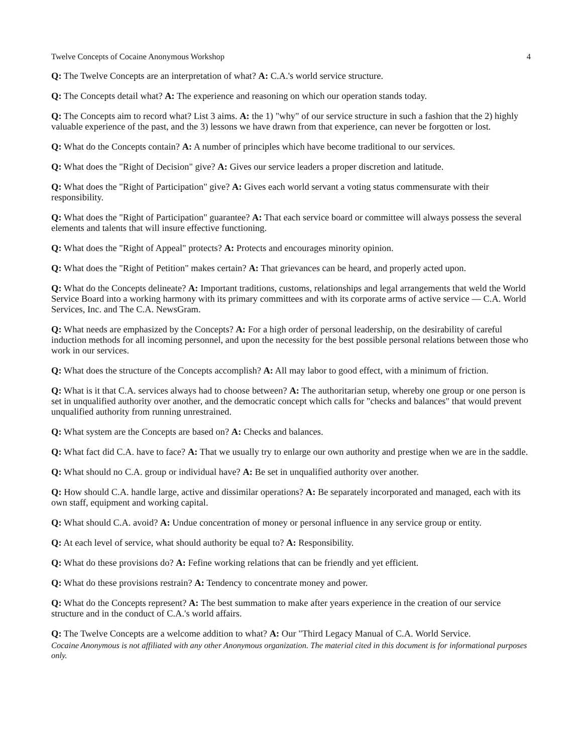Twelve Concepts of Cocaine Anonymous Workshop 4
Q: The Twelve Concepts are an interpretation of what? A: C.A.'s world service structure.
Q: The Concepts detail what? A: The experience and reasoning on which our operation stands today.
Q: The Concepts aim to record what? List 3 aims. A: the 1) "why" of our service structure in such a fashion that the 2) highly valuable experience of the past, and the 3) lessons we have drawn from that experience, can never be forgotten or lost.
Q: What do the Concepts contain? A: A number of principles which have become traditional to our services.
Q: What does the "Right of Decision" give? A: Gives our service leaders a proper discretion and latitude.
Q: What does the "Right of Participation" give? A: Gives each world servant a voting status commensurate with their responsibility.
Q: What does the "Right of Participation" guarantee? A: That each service board or committee will always possess the several elements and talents that will insure effective functioning.
Q: What does the "Right of Appeal" protects? A: Protects and encourages minority opinion.
Q: What does the "Right of Petition" makes certain? A: That grievances can be heard, and properly acted upon.
Q: What do the Concepts delineate? A: Important traditions, customs, relationships and legal arrangements that weld the World Service Board into a working harmony with its primary committees and with its corporate arms of active service — C.A. World Services, Inc. and The C.A. NewsGram.
Q: What needs are emphasized by the Concepts? A: For a high order of personal leadership, on the desirability of careful induction methods for all incoming personnel, and upon the necessity for the best possible personal relations between those who work in our services.
Q: What does the structure of the Concepts accomplish? A: All may labor to good effect, with a minimum of friction.
Q: What is it that C.A. services always had to choose between? A: The authoritarian setup, whereby one group or one person is set in unqualified authority over another, and the democratic concept which calls for "checks and balances" that would prevent unqualified authority from running unrestrained.
Q: What system are the Concepts are based on? A: Checks and balances.
Q: What fact did C.A. have to face? A: That we usually try to enlarge our own authority and prestige when we are in the saddle.
Q: What should no C.A. group or individual have? A: Be set in unqualified authority over another.
Q: How should C.A. handle large, active and dissimilar operations? A: Be separately incorporated and managed, each with its own staff, equipment and working capital.
Q: What should C.A. avoid? A: Undue concentration of money or personal influence in any service group or entity.
Q: At each level of service, what should authority be equal to? A: Responsibility.
Q: What do these provisions do? A: Fefine working relations that can be friendly and yet efficient.
Q: What do these provisions restrain? A: Tendency to concentrate money and power.
Q: What do the Concepts represent? A: The best summation to make after years experience in the creation of our service structure and in the conduct of C.A.'s world affairs.
Q: The Twelve Concepts are a welcome addition to what? A: Our "Third Legacy Manual of C.A. World Service.
Cocaine Anonymous is not affiliated with any other Anonymous organization. The material cited in this document is for informational purposes only.